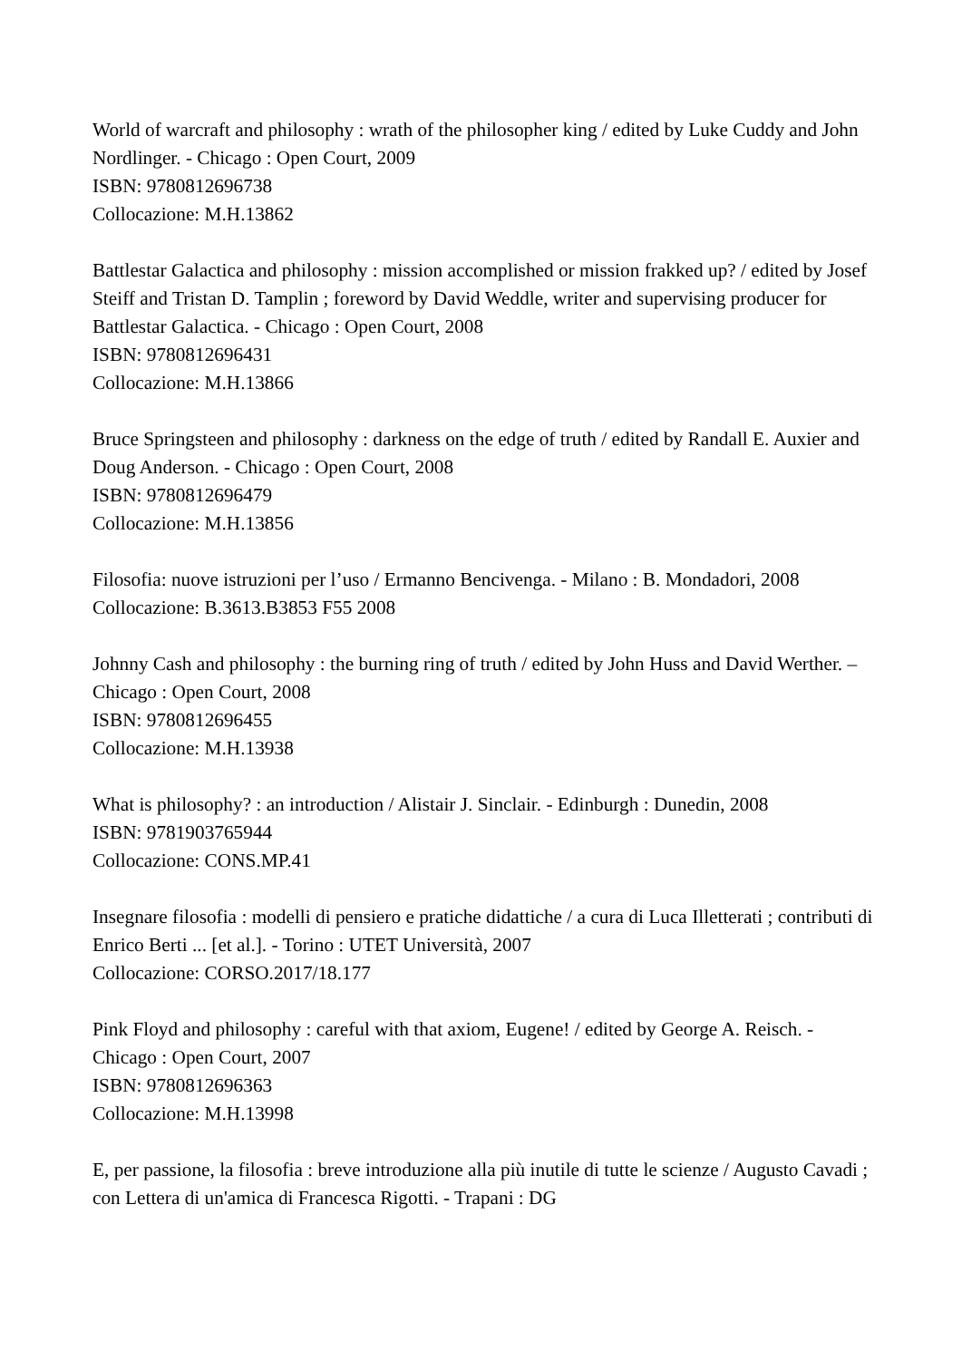World of warcraft and philosophy : wrath of the philosopher king / edited by Luke Cuddy and John Nordlinger. - Chicago : Open Court, 2009
ISBN: 9780812696738
Collocazione: M.H.13862
Battlestar Galactica and philosophy : mission accomplished or mission frakked up? / edited by Josef Steiff and Tristan D. Tamplin ; foreword by David Weddle, writer and supervising producer for Battlestar Galactica. - Chicago : Open Court, 2008
ISBN: 9780812696431
Collocazione: M.H.13866
Bruce Springsteen and philosophy : darkness on the edge of truth / edited by Randall E. Auxier and Doug Anderson. - Chicago : Open Court, 2008
ISBN: 9780812696479
Collocazione: M.H.13856
Filosofia: nuove istruzioni per l’uso / Ermanno Bencivenga. - Milano : B. Mondadori, 2008
Collocazione: B.3613.B3853 F55 2008
Johnny Cash and philosophy : the burning ring of truth / edited by John Huss and David Werther. – Chicago : Open Court, 2008
ISBN: 9780812696455
Collocazione: M.H.13938
What is philosophy? : an introduction / Alistair J. Sinclair. - Edinburgh : Dunedin, 2008
ISBN: 9781903765944
Collocazione: CONS.MP.41
Insegnare filosofia : modelli di pensiero e pratiche didattiche / a cura di Luca Illetterati ; contributi di Enrico Berti ... [et al.]. - Torino : UTET Università, 2007
Collocazione: CORSO.2017/18.177
Pink Floyd and philosophy : careful with that axiom, Eugene! / edited by George A. Reisch. - Chicago : Open Court, 2007
ISBN: 9780812696363
Collocazione: M.H.13998
E, per passione, la filosofia : breve introduzione alla più inutile di tutte le scienze / Augusto Cavadi ; con Lettera di un'amica di Francesca Rigotti. - Trapani : DG